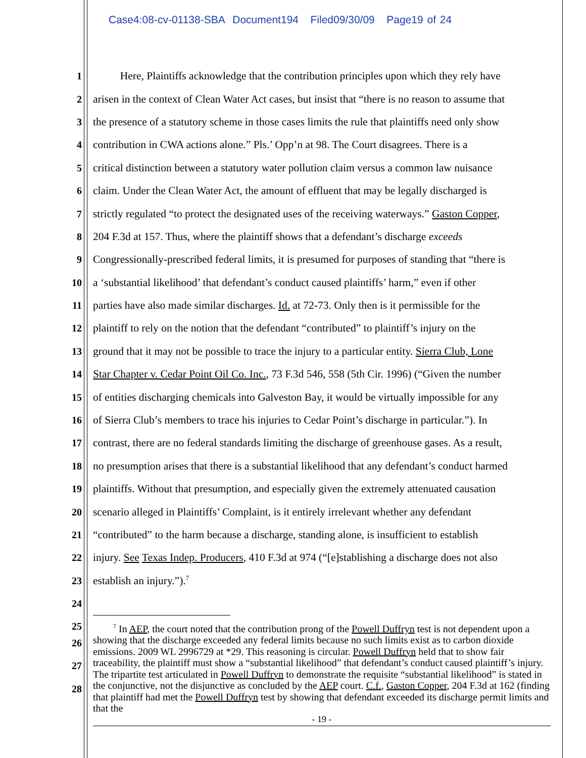Case4:08-cv-01138-SBA Document194 Filed09/30/09 Page19 of 24
1 Here, Plaintiffs acknowledge that the contribution principles upon which they rely have
2 arisen in the context of Clean Water Act cases, but insist that “there is no reason to assume that
3 the presence of a statutory scheme in those cases limits the rule that plaintiffs need only show
4 contribution in CWA actions alone.” Pls.’ Opp’n at 98. The Court disagrees. There is a
5 critical distinction between a statutory water pollution claim versus a common law nuisance
6 claim. Under the Clean Water Act, the amount of effluent that may be legally discharged is
7 strictly regulated “to protect the designated uses of the receiving waterways.” Gaston Copper,
8 204 F.3d at 157. Thus, where the plaintiff shows that a defendant’s discharge exceeds
9 Congressionally-prescribed federal limits, it is presumed for purposes of standing that “there is
10 a ‘substantial likelihood’ that defendant’s conduct caused plaintiffs’ harm,” even if other
11 parties have also made similar discharges. Id. at 72-73. Only then is it permissible for the
12 plaintiff to rely on the notion that the defendant “contributed” to plaintiff’s injury on the
13 ground that it may not be possible to trace the injury to a particular entity. Sierra Club, Lone
14 Star Chapter v. Cedar Point Oil Co. Inc., 73 F.3d 546, 558 (5th Cir. 1996) (“Given the number
15 of entities discharging chemicals into Galveston Bay, it would be virtually impossible for any
16 of Sierra Club’s members to trace his injuries to Cedar Point’s discharge in particular.”). In
17 contrast, there are no federal standards limiting the discharge of greenhouse gases. As a result,
18 no presumption arises that there is a substantial likelihood that any defendant’s conduct harmed
19 plaintiffs. Without that presumption, and especially given the extremely attenuated causation
20 scenario alleged in Plaintiffs’ Complaint, is it entirely irrelevant whether any defendant
21 “contributed” to the harm because a discharge, standing alone, is insufficient to establish
22 injury. See Texas Indep. Producers, 410 F.3d at 974 (“[e]stablishing a discharge does not also
23 establish an injury.”).<sup>7</sup>
24
25
26
27
28
<sup>7</sup> In AEP, the court noted that the contribution prong of the Powell Duffryn test is not dependent upon a showing that the discharge exceeded any federal limits because no such limits exist as to carbon dioxide emissions. 2009 WL 2996729 at *29. This reasoning is circular. Powell Duffryn held that to show fair traceability, the plaintiff must show a “substantial likelihood” that defendant’s conduct caused plaintiff’s injury. The tripartite test articulated in Powell Duffryn to demonstrate the requisite “substantial likelihood” is stated in the conjunctive, not the disjunctive as concluded by the AEP court. C.f., Gaston Copper, 204 F.3d at 162 (finding that plaintiff had met the Powell Duffryn test by showing that defendant exceeded its discharge permit limits and that the
- 19 -